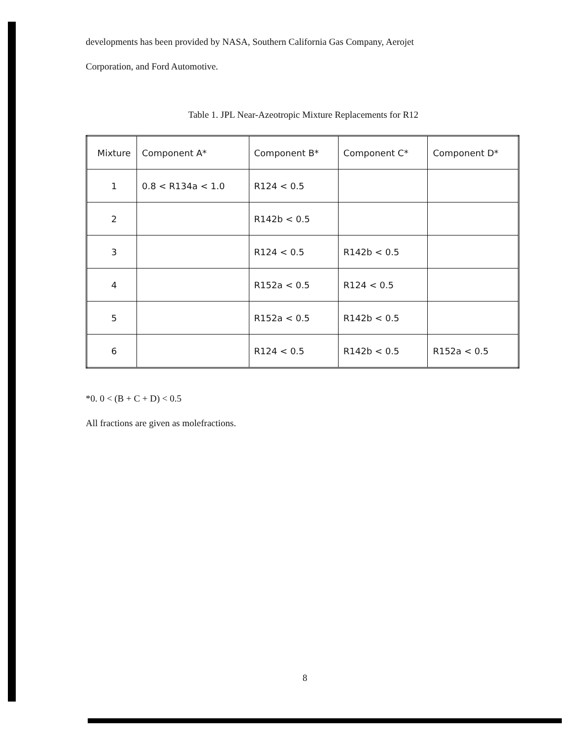developments has been provided by NASA, Southern California Gas Company, Aerojet
Corporation, and Ford Automotive.
Table 1. JPL Near-Azeotropic Mixture Replacements for R12
| Mixture | Component A* | Component B* | Component C* | Component D* |
| --- | --- | --- | --- | --- |
| 1 | 0.8 < R134a < 1.0 | R124 < 0.5 | | |
| 2 | | R142b < 0.5 | | |
| 3 | | R124 < 0.5 | R142b < 0.5 | |
| 4 | | R152a < 0.5 | R124 < 0.5 | |
| 5 | | R152a < 0.5 | R142b < 0.5 | |
| 6 | | R124 < 0.5 | R142b < 0.5 | R152a < 0.5 |
*0. 0 < (B + C + D) < 0.5
All fractions are given as molefractions.
8